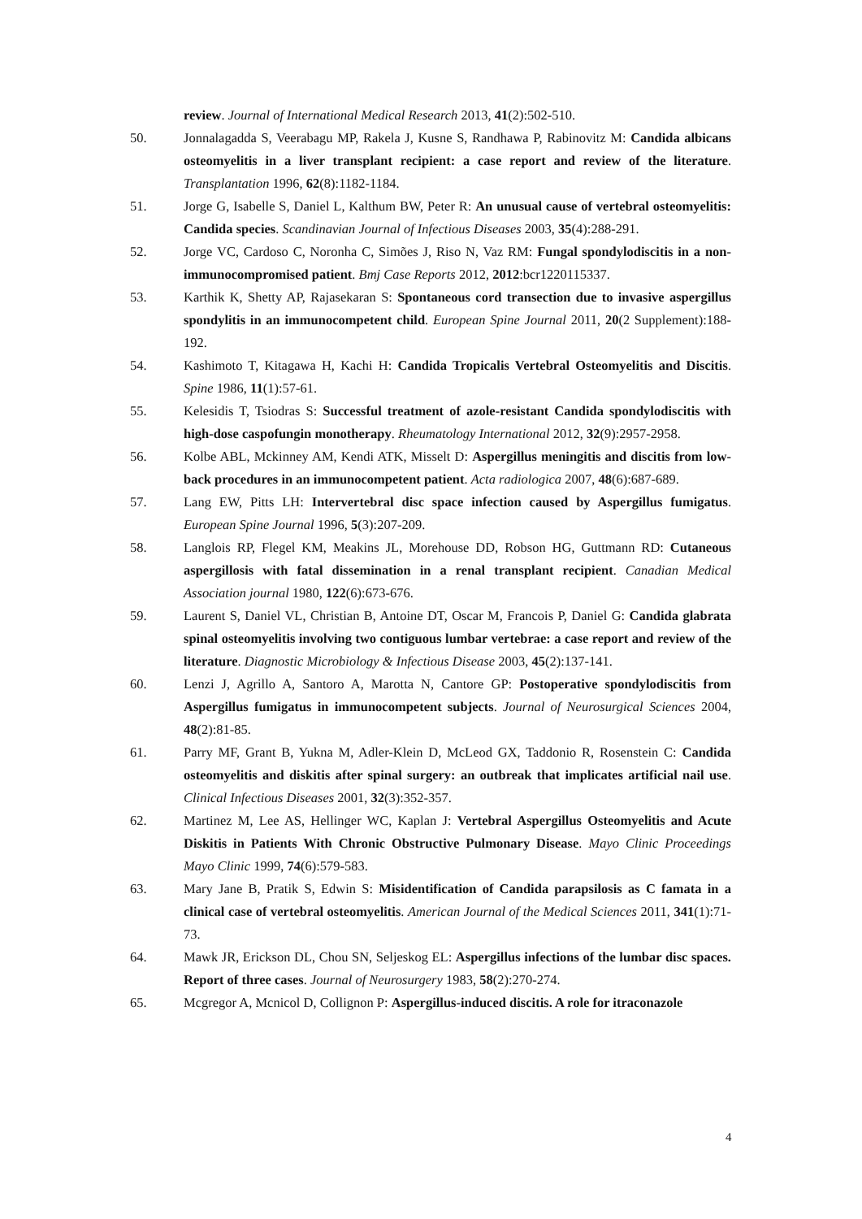review. Journal of International Medical Research 2013, 41(2):502-510.
50. Jonnalagadda S, Veerabagu MP, Rakela J, Kusne S, Randhawa P, Rabinovitz M: Candida albicans osteomyelitis in a liver transplant recipient: a case report and review of the literature. Transplantation 1996, 62(8):1182-1184.
51. Jorge G, Isabelle S, Daniel L, Kalthum BW, Peter R: An unusual cause of vertebral osteomyelitis: Candida species. Scandinavian Journal of Infectious Diseases 2003, 35(4):288-291.
52. Jorge VC, Cardoso C, Noronha C, Simões J, Riso N, Vaz RM: Fungal spondylodiscitis in a non-immunocompromised patient. Bmj Case Reports 2012, 2012:bcr1220115337.
53. Karthik K, Shetty AP, Rajasekaran S: Spontaneous cord transection due to invasive aspergillus spondylitis in an immunocompetent child. European Spine Journal 2011, 20(2 Supplement):188-192.
54. Kashimoto T, Kitagawa H, Kachi H: Candida Tropicalis Vertebral Osteomyelitis and Discitis. Spine 1986, 11(1):57-61.
55. Kelesidis T, Tsiodras S: Successful treatment of azole-resistant Candida spondylodiscitis with high-dose caspofungin monotherapy. Rheumatology International 2012, 32(9):2957-2958.
56. Kolbe ABL, Mckinney AM, Kendi ATK, Misselt D: Aspergillus meningitis and discitis from low-back procedures in an immunocompetent patient. Acta radiologica 2007, 48(6):687-689.
57. Lang EW, Pitts LH: Intervertebral disc space infection caused by Aspergillus fumigatus. European Spine Journal 1996, 5(3):207-209.
58. Langlois RP, Flegel KM, Meakins JL, Morehouse DD, Robson HG, Guttmann RD: Cutaneous aspergillosis with fatal dissemination in a renal transplant recipient. Canadian Medical Association journal 1980, 122(6):673-676.
59. Laurent S, Daniel VL, Christian B, Antoine DT, Oscar M, Francois P, Daniel G: Candida glabrata spinal osteomyelitis involving two contiguous lumbar vertebrae: a case report and review of the literature. Diagnostic Microbiology & Infectious Disease 2003, 45(2):137-141.
60. Lenzi J, Agrillo A, Santoro A, Marotta N, Cantore GP: Postoperative spondylodiscitis from Aspergillus fumigatus in immunocompetent subjects. Journal of Neurosurgical Sciences 2004, 48(2):81-85.
61. Parry MF, Grant B, Yukna M, Adler-Klein D, McLeod GX, Taddonio R, Rosenstein C: Candida osteomyelitis and diskitis after spinal surgery: an outbreak that implicates artificial nail use. Clinical Infectious Diseases 2001, 32(3):352-357.
62. Martinez M, Lee AS, Hellinger WC, Kaplan J: Vertebral Aspergillus Osteomyelitis and Acute Diskitis in Patients With Chronic Obstructive Pulmonary Disease. Mayo Clinic Proceedings Mayo Clinic 1999, 74(6):579-583.
63. Mary Jane B, Pratik S, Edwin S: Misidentification of Candida parapsilosis as C famata in a clinical case of vertebral osteomyelitis. American Journal of the Medical Sciences 2011, 341(1):71-73.
64. Mawk JR, Erickson DL, Chou SN, Seljeskog EL: Aspergillus infections of the lumbar disc spaces. Report of three cases. Journal of Neurosurgery 1983, 58(2):270-274.
65. Mcgregor A, Mcnicol D, Collignon P: Aspergillus-induced discitis. A role for itraconazole
4